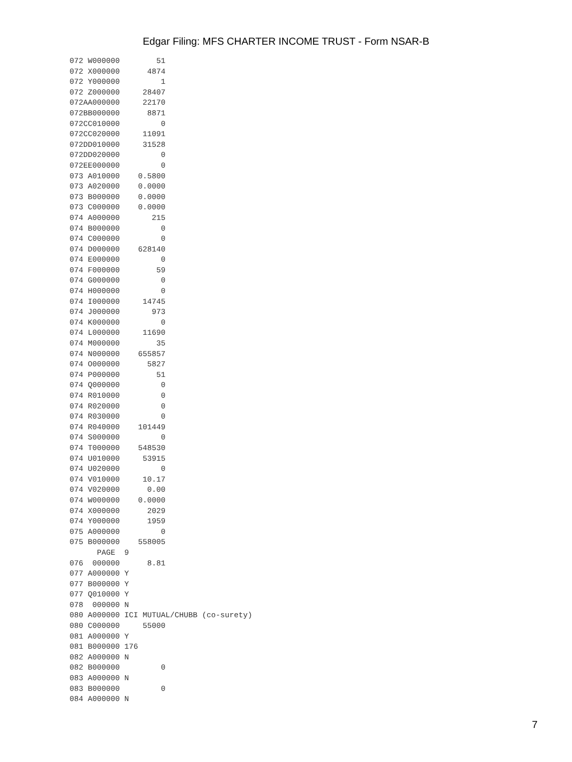Edgar Filing: MFS CHARTER INCOME TRUST - Form NSAR-B
072 W000000        51
072 X000000      4874
072 Y000000         1
072 Z000000     28407
072AA000000     22170
072BB000000      8871
072CC010000         0
072CC020000     11091
072DD010000     31528
072DD020000         0
072EE000000         0
073 A010000    0.5800
073 A020000    0.0000
073 B000000    0.0000
073 C000000    0.0000
074 A000000       215
074 B000000         0
074 C000000         0
074 D000000    628140
074 E000000         0
074 F000000        59
074 G000000         0
074 H000000         0
074 I000000     14745
074 J000000       973
074 K000000         0
074 L000000     11690
074 M000000        35
074 N000000    655857
074 O000000      5827
074 P000000        51
074 Q000000         0
074 R010000         0
074 R020000         0
074 R030000         0
074 R040000    101449
074 S000000         0
074 T000000    548530
074 U010000     53915
074 U020000         0
074 V010000     10.17
074 V020000      0.00
074 W000000    0.0000
074 X000000      2029
074 Y000000      1959
075 A000000         0
075 B000000    558005
      PAGE  9
076  000000      8.81
077 A000000 Y
077 B000000 Y
077 Q010000 Y
078  000000 N
080 A000000 ICI MUTUAL/CHUBB (co-surety)
080 C000000     55000
081 A000000 Y
081 B000000 176
082 A000000 N
082 B000000         0
083 A000000 N
083 B000000         0
084 A000000 N
7